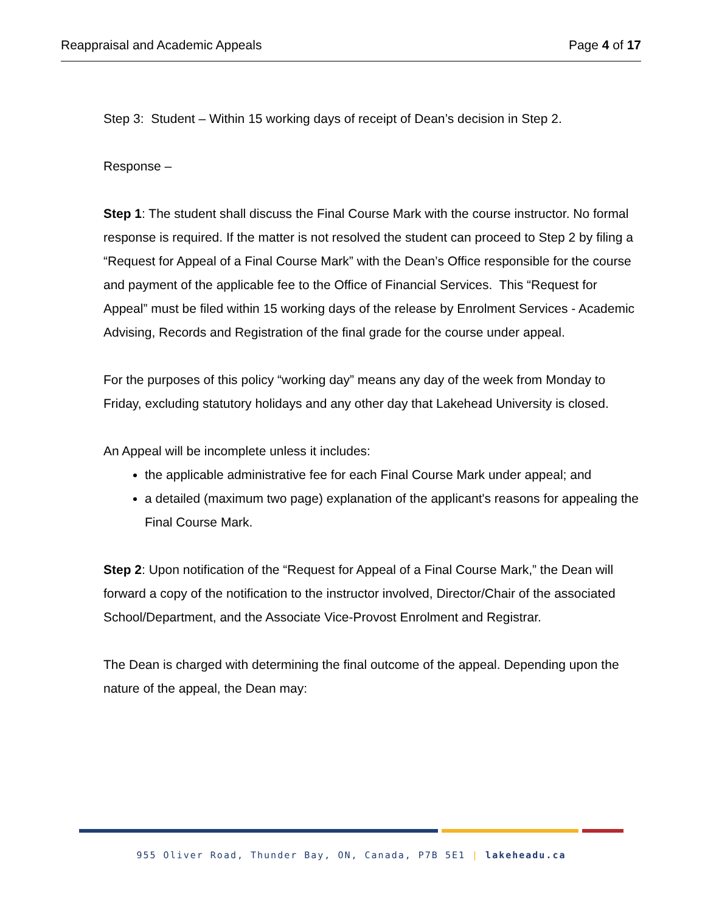Reappraisal and Academic Appeals Page 4 of 17
Step 3: Student – Within 15 working days of receipt of Dean’s decision in Step 2.
Response –
Step 1: The student shall discuss the Final Course Mark with the course instructor. No formal response is required. If the matter is not resolved the student can proceed to Step 2 by filing a “Request for Appeal of a Final Course Mark” with the Dean’s Office responsible for the course and payment of the applicable fee to the Office of Financial Services. This “Request for Appeal” must be filed within 15 working days of the release by Enrolment Services - Academic Advising, Records and Registration of the final grade for the course under appeal.
For the purposes of this policy “working day” means any day of the week from Monday to Friday, excluding statutory holidays and any other day that Lakehead University is closed.
An Appeal will be incomplete unless it includes:
the applicable administrative fee for each Final Course Mark under appeal; and
a detailed (maximum two page) explanation of the applicant's reasons for appealing the Final Course Mark.
Step 2: Upon notification of the “Request for Appeal of a Final Course Mark,” the Dean will forward a copy of the notification to the instructor involved, Director/Chair of the associated School/Department, and the Associate Vice-Provost Enrolment and Registrar.
The Dean is charged with determining the final outcome of the appeal. Depending upon the nature of the appeal, the Dean may:
955 Oliver Road, Thunder Bay, ON, Canada, P7B 5E1 | lakeheadu.ca